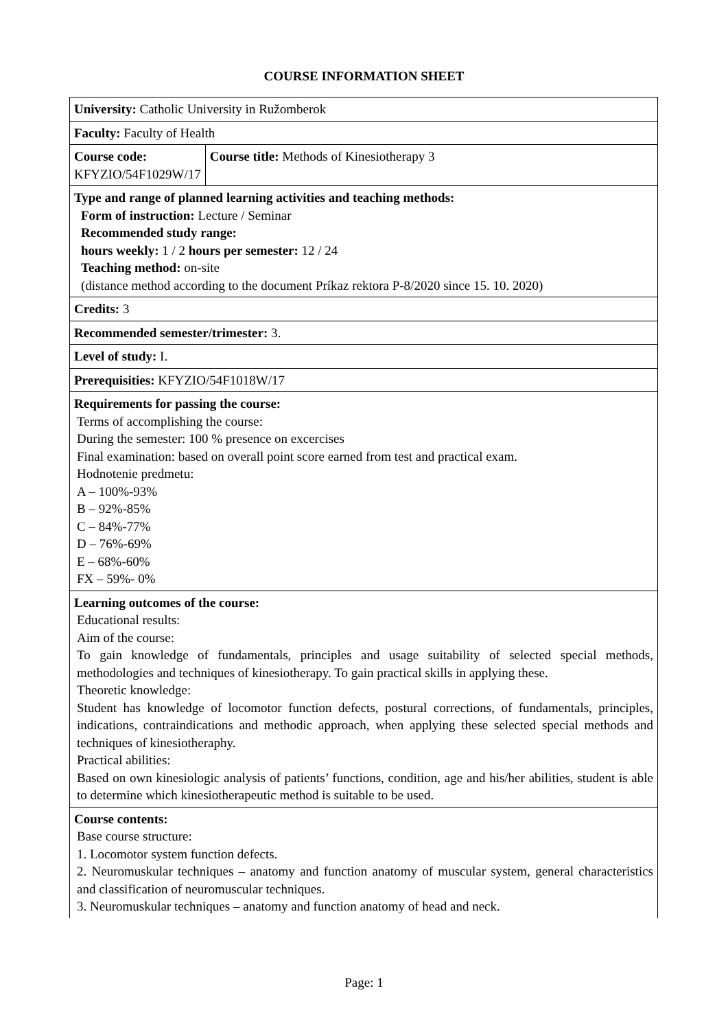COURSE INFORMATION SHEET
| University: Catholic University in Ružomberok | |
| Faculty: Faculty of Health | |
| Course code: KFYZIO/54F1029W/17 | Course title: Methods of Kinesiotherapy 3 |
| Type and range of planned learning activities and teaching methods: Form of instruction: Lecture / Seminar Recommended study range: hours weekly: 1 / 2 hours per semester: 12 / 24 Teaching method: on-site (distance method according to the document Príkaz rektora P-8/2020 since 15. 10. 2020) | |
| Credits: 3 | |
| Recommended semester/trimester: 3. | |
| Level of study: I. | |
| Prerequisities: KFYZIO/54F1018W/17 | |
| Requirements for passing the course: Terms of accomplishing the course: During the semester: 100 % presence on excercises Final examination: based on overall point score earned from test and practical exam. Hodnotenie predmetu: A – 100%-93% B – 92%-85% C – 84%-77% D – 76%-69% E – 68%-60% FX – 59%- 0% | |
| Learning outcomes of the course: Educational results: Aim of the course: To gain knowledge of fundamentals, principles and usage suitability of selected special methods, methodologies and techniques of kinesiotherapy. To gain practical skills in applying these. Theoretic knowledge: Student has knowledge of locomotor function defects, postural corrections, of fundamentals, principles, indications, contraindications and methodic approach, when applying these selected special methods and techniques of kinesiotheraphy. Practical abilities: Based on own kinesiologic analysis of patients’ functions, condition, age and his/her abilities, student is able to determine which kinesiotherapeutic method is suitable to be used. | |
| Course contents: Base course structure: 1. Locomotor system function defects. 2. Neuromuskular techniques – anatomy and function anatomy of muscular system, general characteristics and classification of neuromuscular techniques. 3. Neuromuskular techniques – anatomy and function anatomy of head and neck. | |
Page: 1